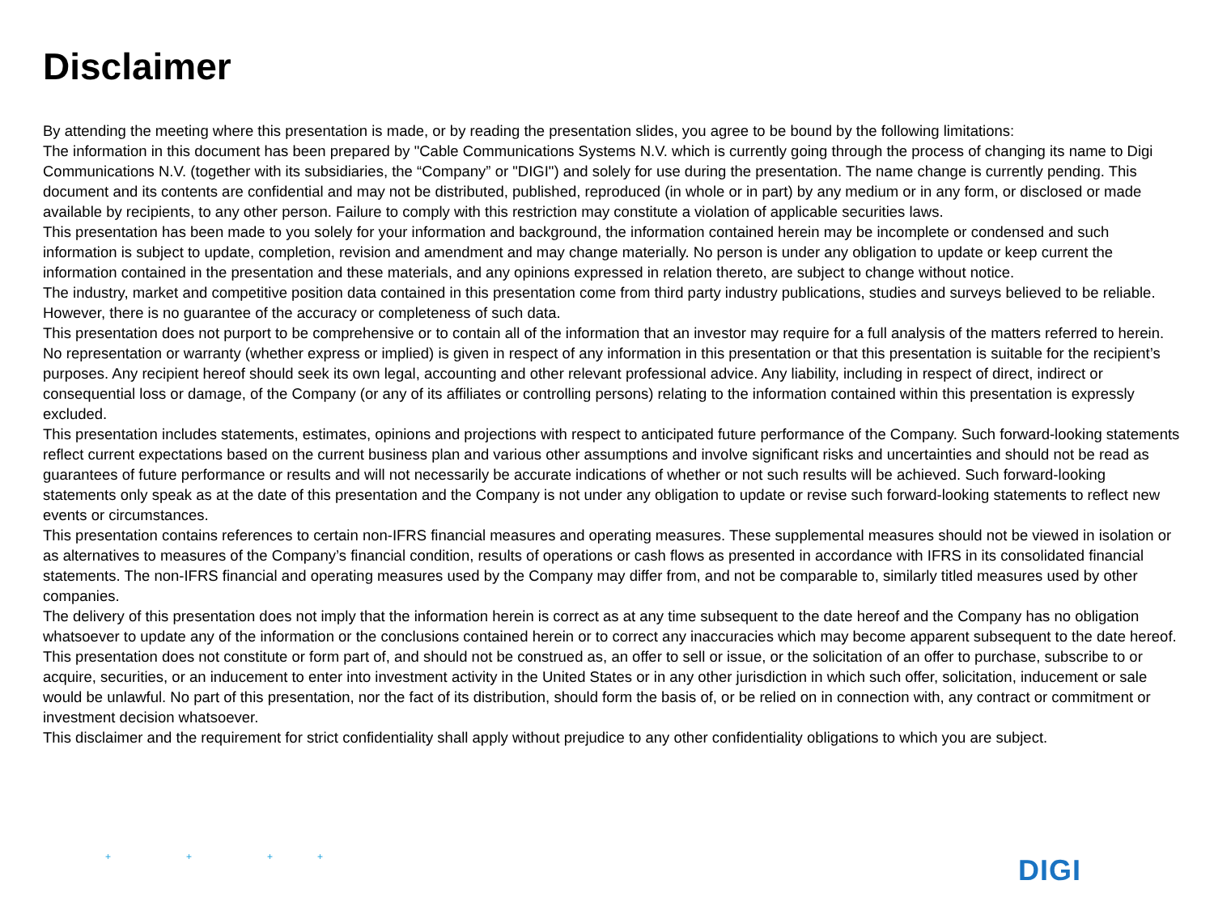Disclaimer
By attending the meeting where this presentation is made, or by reading the presentation slides, you agree to be bound by the following limitations:
The information in this document has been prepared by "Cable Communications Systems N.V. which is currently going through the process of changing its name to Digi Communications N.V. (together with its subsidiaries, the “Company” or "DIGI") and solely for use during the presentation. The name change is currently pending. This document and its contents are confidential and may not be distributed, published, reproduced (in whole or in part) by any medium or in any form, or disclosed or made available by recipients, to any other person. Failure to comply with this restriction may constitute a violation of applicable securities laws.
This presentation has been made to you solely for your information and background, the information contained herein may be incomplete or condensed and such information is subject to update, completion, revision and amendment and may change materially. No person is under any obligation to update or keep current the information contained in the presentation and these materials, and any opinions expressed in relation thereto, are subject to change without notice.
The industry, market and competitive position data contained in this presentation come from third party industry publications, studies and surveys believed to be reliable. However, there is no guarantee of the accuracy or completeness of such data.
This presentation does not purport to be comprehensive or to contain all of the information that an investor may require for a full analysis of the matters referred to herein. No representation or warranty (whether express or implied) is given in respect of any information in this presentation or that this presentation is suitable for the recipient’s purposes. Any recipient hereof should seek its own legal, accounting and other relevant professional advice. Any liability, including in respect of direct, indirect or consequential loss or damage, of the Company (or any of its affiliates or controlling persons) relating to the information contained within this presentation is expressly excluded.
This presentation includes statements, estimates, opinions and projections with respect to anticipated future performance of the Company. Such forward-looking statements reflect current expectations based on the current business plan and various other assumptions and involve significant risks and uncertainties and should not be read as guarantees of future performance or results and will not necessarily be accurate indications of whether or not such results will be achieved. Such forward-looking statements only speak as at the date of this presentation and the Company is not under any obligation to update or revise such forward-looking statements to reflect new events or circumstances.
This presentation contains references to certain non-IFRS financial measures and operating measures. These supplemental measures should not be viewed in isolation or as alternatives to measures of the Company’s financial condition, results of operations or cash flows as presented in accordance with IFRS in its consolidated financial statements. The non-IFRS financial and operating measures used by the Company may differ from, and not be comparable to, similarly titled measures used by other companies.
The delivery of this presentation does not imply that the information herein is correct as at any time subsequent to the date hereof and the Company has no obligation whatsoever to update any of the information or the conclusions contained herein or to correct any inaccuracies which may become apparent subsequent to the date hereof.
This presentation does not constitute or form part of, and should not be construed as, an offer to sell or issue, or the solicitation of an offer to purchase, subscribe to or acquire, securities, or an inducement to enter into investment activity in the United States or in any other jurisdiction in which such offer, solicitation, inducement or sale would be unlawful. No part of this presentation, nor the fact of its distribution, should form the basis of, or be relied on in connection with, any contract or commitment or investment decision whatsoever.
This disclaimer and the requirement for strict confidentiality shall apply without prejudice to any other confidentiality obligations to which you are subject.
+ + + +
DIGI